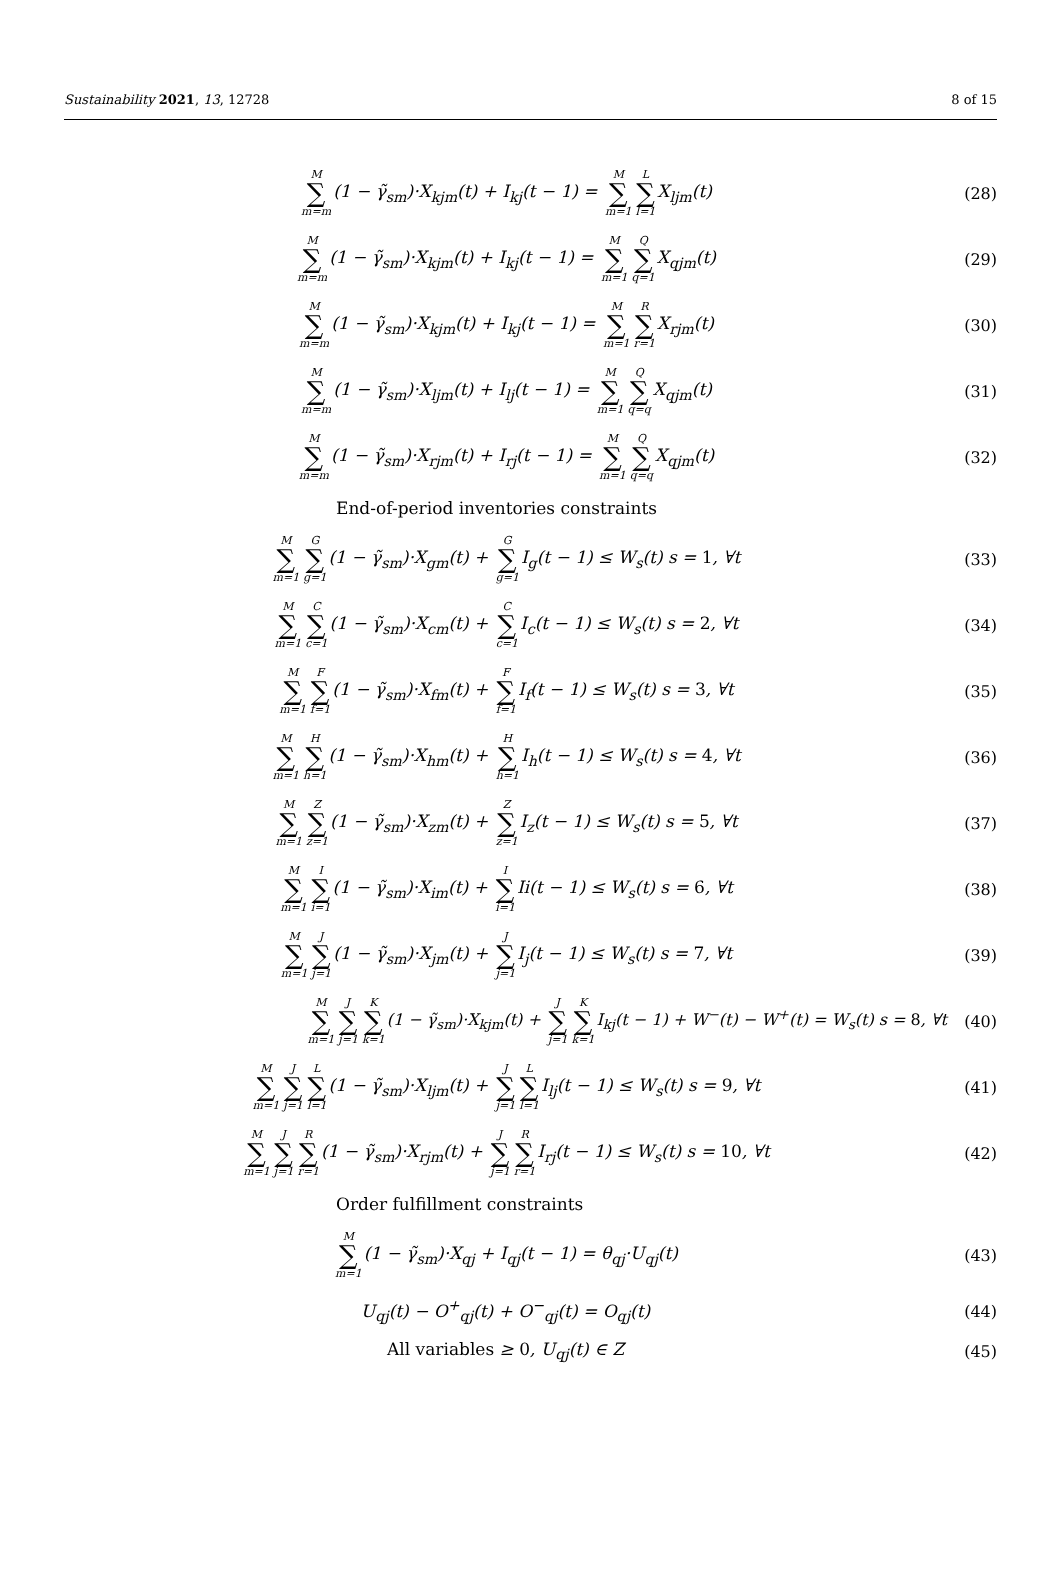Sustainability 2021, 13, 12728 8 of 15
M ∑ m=m(1 − γ̃<sub>sm</sub>)·X<sub>kjm</sub>(t) + I<sub>kj</sub>(t − 1) = M ∑ m=1 L ∑ l=1 X<sub>ljm</sub>(t)
(28)
M ∑ m=m(1 − γ̃<sub>sm</sub>)·X<sub>kjm</sub>(t) + I<sub>kj</sub>(t − 1) = M ∑ m=1 Q ∑ q=1 X<sub>qjm</sub>(t)
(29)
M ∑ m=m(1 − γ̃<sub>sm</sub>)·X<sub>kjm</sub>(t) + I<sub>kj</sub>(t − 1) = M ∑ m=1 R ∑ r=1 X<sub>rjm</sub>(t)
(30)
M ∑ m=m(1 − γ̃<sub>sm</sub>)·X<sub>ljm</sub>(t) + I<sub>lj</sub>(t − 1) = M ∑ m=1 Q ∑ q=q X<sub>qjm</sub>(t)
(31)
M ∑ m=m(1 − γ̃<sub>sm</sub>)·X<sub>rjm</sub>(t) + I<sub>rj</sub>(t − 1) = M ∑ m=1 Q ∑ q=q X<sub>qjm</sub>(t)
(32)
End-of-period inventories constraints
M ∑ m=1 G ∑ g=1(1 − γ̃<sub>sm</sub>)·X<sub>gm</sub>(t) + G ∑ g=1 I<sub>g</sub>(t − 1) ≤ W<sub>s</sub>(t) s = 1, ∀t
(33)
M ∑ m=1 C ∑ c=1(1 − γ̃<sub>sm</sub>)·X<sub>cm</sub>(t) + C ∑ c=1 I<sub>c</sub>(t − 1) ≤ W<sub>s</sub>(t) s = 2, ∀t
(34)
M ∑ m=1 F ∑ f=1(1 − γ̃<sub>sm</sub>)·X<sub>fm</sub>(t) + F ∑ f=1 I<sub>f</sub>(t − 1) ≤ W<sub>s</sub>(t) s = 3, ∀t
(35)
M ∑ m=1 H ∑ h=1(1 − γ̃<sub>sm</sub>)·X<sub>hm</sub>(t) + H ∑ h=1 I<sub>h</sub>(t − 1) ≤ W<sub>s</sub>(t) s = 4, ∀t
(36)
M ∑ m=1 Z ∑ z=1(1 − γ̃<sub>sm</sub>)·X<sub>zm</sub>(t) + Z ∑ z=1 I<sub>z</sub>(t − 1) ≤ W<sub>s</sub>(t) s = 5, ∀t
(37)
M ∑ m=1 I ∑ i=1(1 − γ̃<sub>sm</sub>)·X<sub>im</sub>(t) + I ∑ i=1 Ii(t − 1) ≤ W<sub>s</sub>(t) s = 6, ∀t
(38)
M ∑ m=1 J ∑ j=1(1 − γ̃<sub>sm</sub>)·X<sub>jm</sub>(t) + J ∑ j=1 I<sub>j</sub>(t − 1) ≤ W<sub>s</sub>(t) s = 7, ∀t
(39)
M ∑ m=1 J ∑ j=1 K ∑ k=1(1 − γ̃<sub>sm</sub>)·X<sub>kjm</sub>(t) + J ∑ j=1 K ∑ k=1 I<sub>kj</sub>(t − 1) + W<sup>−</sup>(t) − W<sup>+</sup>(t) = W<sub>s</sub>(t) s = 8, ∀t
(40)
M ∑ m=1 J ∑ j=1 L ∑ l=1(1 − γ̃<sub>sm</sub>)·X<sub>ljm</sub>(t) + J ∑ j=1 L ∑ l=1 I<sub>lj</sub>(t − 1) ≤ W<sub>s</sub>(t) s = 9, ∀t
(41)
M ∑ m=1 J ∑ j=1 R ∑ r=1(1 − γ̃<sub>sm</sub>)·X<sub>rjm</sub>(t) + J ∑ j=1 R ∑ r=1 I<sub>rj</sub>(t − 1) ≤ W<sub>s</sub>(t) s = 10, ∀t
(42)
Order fulfillment constraints
M ∑ m=1(1 − γ̃<sub>sm</sub>)·X<sub>qj</sub> + I<sub>qj</sub>(t − 1) = θ<sub>qj</sub>·U<sub>qj</sub>(t)
(43)
U<sub>qj</sub>(t) − O<sup>+</sup><sub>qj</sub>(t) + O<sup>−</sup><sub>qj</sub>(t) = O<sub>qj</sub>(t)
(44)
All variables ≥ 0, U<sub>qj</sub>(t) ∈ Z (45)